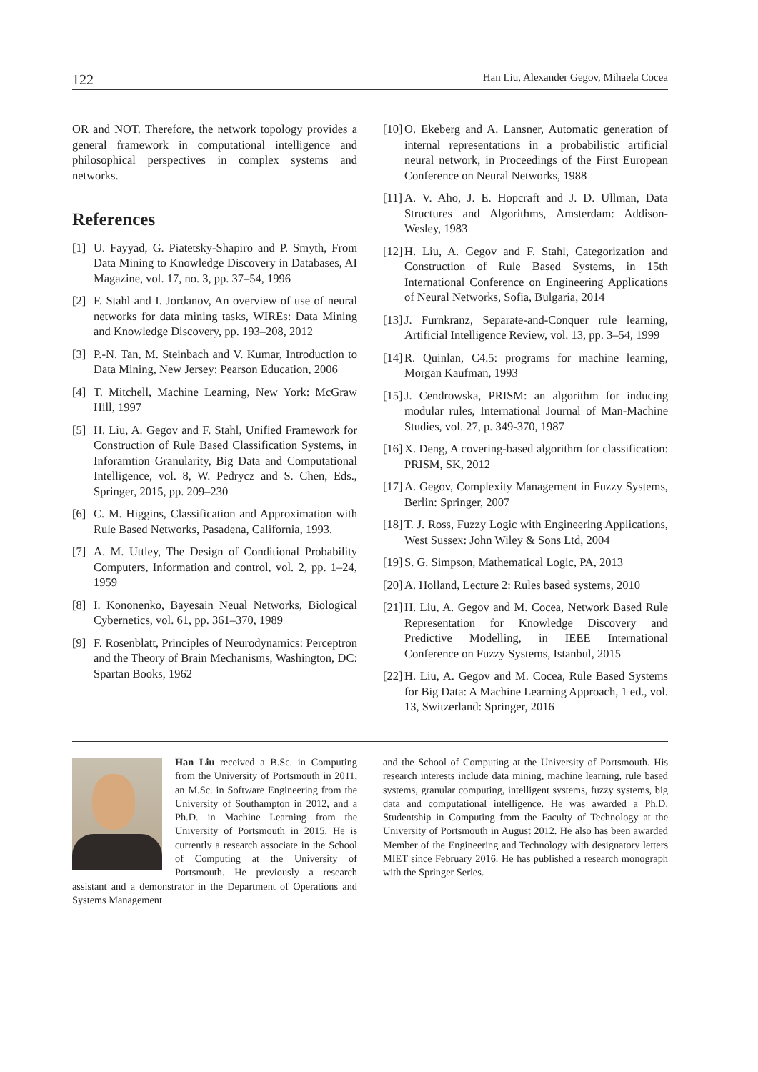122 Han Liu, Alexander Gegov, Mihaela Cocea
OR and NOT. Therefore, the network topology provides a general framework in computational intelligence and philosophical perspectives in complex systems and networks.
References
[1] U. Fayyad, G. Piatetsky-Shapiro and P. Smyth, From Data Mining to Knowledge Discovery in Databases, AI Magazine, vol. 17, no. 3, pp. 37–54, 1996
[2] F. Stahl and I. Jordanov, An overview of use of neural networks for data mining tasks, WIREs: Data Mining and Knowledge Discovery, pp. 193–208, 2012
[3] P.-N. Tan, M. Steinbach and V. Kumar, Introduction to Data Mining, New Jersey: Pearson Education, 2006
[4] T. Mitchell, Machine Learning, New York: McGraw Hill, 1997
[5] H. Liu, A. Gegov and F. Stahl, Unified Framework for Construction of Rule Based Classification Systems, in Inforamtion Granularity, Big Data and Computational Intelligence, vol. 8, W. Pedrycz and S. Chen, Eds., Springer, 2015, pp. 209–230
[6] C. M. Higgins, Classification and Approximation with Rule Based Networks, Pasadena, California, 1993.
[7] A. M. Uttley, The Design of Conditional Probability Computers, Information and control, vol. 2, pp. 1–24, 1959
[8] I. Kononenko, Bayesain Neual Networks, Biological Cybernetics, vol. 61, pp. 361–370, 1989
[9] F. Rosenblatt, Principles of Neurodynamics: Perceptron and the Theory of Brain Mechanisms, Washington, DC: Spartan Books, 1962
[10] O. Ekeberg and A. Lansner, Automatic generation of internal representations in a probabilistic artificial neural network, in Proceedings of the First European Conference on Neural Networks, 1988
[11] A. V. Aho, J. E. Hopcraft and J. D. Ullman, Data Structures and Algorithms, Amsterdam: Addison-Wesley, 1983
[12] H. Liu, A. Gegov and F. Stahl, Categorization and Construction of Rule Based Systems, in 15th International Conference on Engineering Applications of Neural Networks, Sofia, Bulgaria, 2014
[13] J. Furnkranz, Separate-and-Conquer rule learning, Artificial Intelligence Review, vol. 13, pp. 3–54, 1999
[14] R. Quinlan, C4.5: programs for machine learning, Morgan Kaufman, 1993
[15] J. Cendrowska, PRISM: an algorithm for inducing modular rules, International Journal of Man-Machine Studies, vol. 27, p. 349-370, 1987
[16] X. Deng, A covering-based algorithm for classification: PRISM, SK, 2012
[17] A. Gegov, Complexity Management in Fuzzy Systems, Berlin: Springer, 2007
[18] T. J. Ross, Fuzzy Logic with Engineering Applications, West Sussex: John Wiley & Sons Ltd, 2004
[19] S. G. Simpson, Mathematical Logic, PA, 2013
[20] A. Holland, Lecture 2: Rules based systems, 2010
[21] H. Liu, A. Gegov and M. Cocea, Network Based Rule Representation for Knowledge Discovery and Predictive Modelling, in IEEE International Conference on Fuzzy Systems, Istanbul, 2015
[22] H. Liu, A. Gegov and M. Cocea, Rule Based Systems for Big Data: A Machine Learning Approach, 1 ed., vol. 13, Switzerland: Springer, 2016
Han Liu received a B.Sc. in Computing from the University of Portsmouth in 2011, an M.Sc. in Software Engineering from the University of Southampton in 2012, and a Ph.D. in Machine Learning from the University of Portsmouth in 2015. He is currently a research associate in the School of Computing at the University of Portsmouth. He previously a research assistant and a demonstrator in the Department of Operations and Systems Management
and the School of Computing at the University of Portsmouth. His research interests include data mining, machine learning, rule based systems, granular computing, intelligent systems, fuzzy systems, big data and computational intelligence. He was awarded a Ph.D. Studentship in Computing from the Faculty of Technology at the University of Portsmouth in August 2012. He also has been awarded Member of the Engineering and Technology with designatory letters MIET since February 2016. He has published a research monograph with the Springer Series.